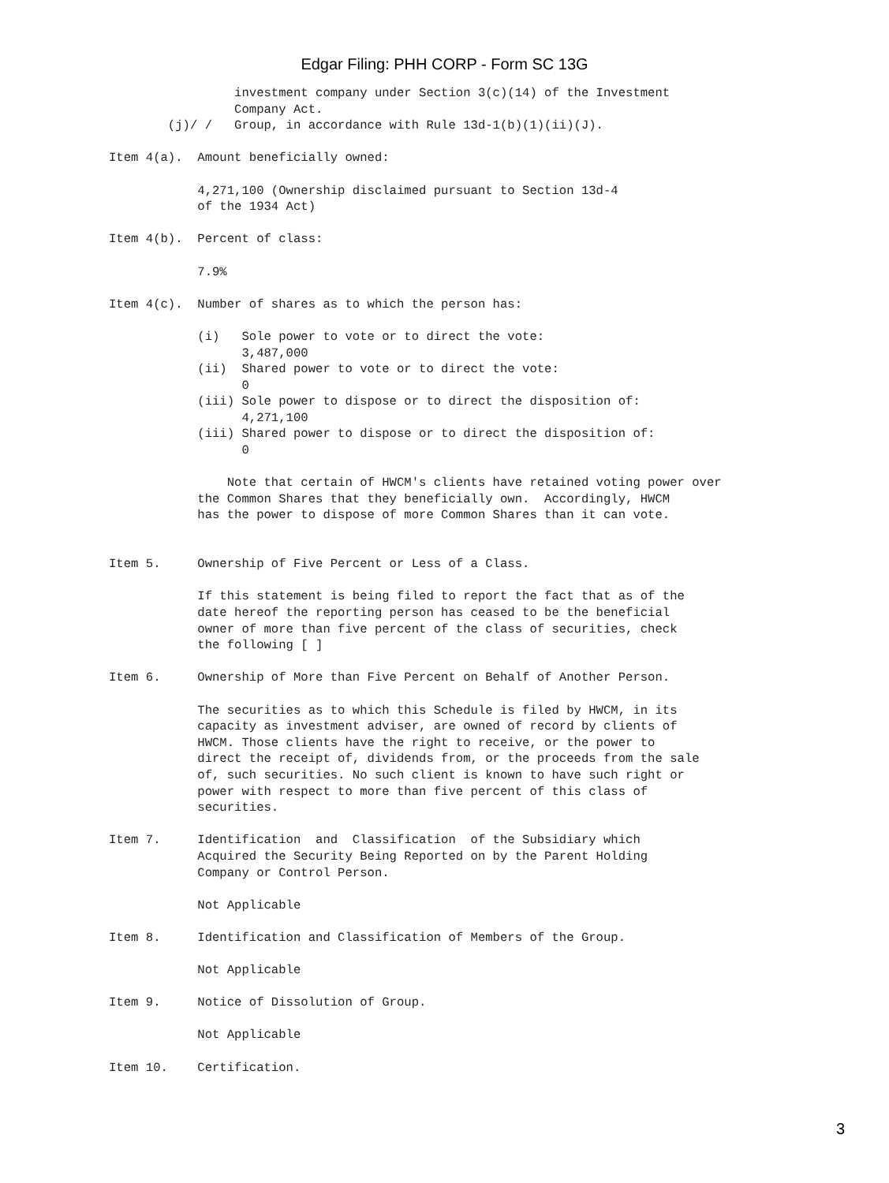Edgar Filing: PHH CORP - Form SC 13G
                 investment company under Section 3(c)(14) of the Investment
                 Company Act.
        (j)/ /   Group, in accordance with Rule 13d-1(b)(1)(ii)(J).

Item 4(a).  Amount beneficially owned:

            4,271,100 (Ownership disclaimed pursuant to Section 13d-4
            of the 1934 Act)

Item 4(b).  Percent of class:

            7.9%

Item 4(c).  Number of shares as to which the person has:

            (i)   Sole power to vote or to direct the vote:
                  3,487,000
            (ii)  Shared power to vote or to direct the vote:
                  0
            (iii) Sole power to dispose or to direct the disposition of:
                  4,271,100
            (iii) Shared power to dispose or to direct the disposition of:
                  0

                Note that certain of HWCM's clients have retained voting power over
            the Common Shares that they beneficially own.  Accordingly, HWCM
            has the power to dispose of more Common Shares than it can vote.


Item 5.     Ownership of Five Percent or Less of a Class.

            If this statement is being filed to report the fact that as of the
            date hereof the reporting person has ceased to be the beneficial
            owner of more than five percent of the class of securities, check
            the following [ ]

Item 6.     Ownership of More than Five Percent on Behalf of Another Person.

            The securities as to which this Schedule is filed by HWCM, in its
            capacity as investment adviser, are owned of record by clients of
            HWCM. Those clients have the right to receive, or the power to
            direct the receipt of, dividends from, or the proceeds from the sale
            of, such securities. No such client is known to have such right or
            power with respect to more than five percent of this class of
            securities.

Item 7.     Identification  and  Classification  of the Subsidiary which
            Acquired the Security Being Reported on by the Parent Holding
            Company or Control Person.

            Not Applicable

Item 8.     Identification and Classification of Members of the Group.

            Not Applicable

Item 9.     Notice of Dissolution of Group.

            Not Applicable

Item 10.    Certification.
3